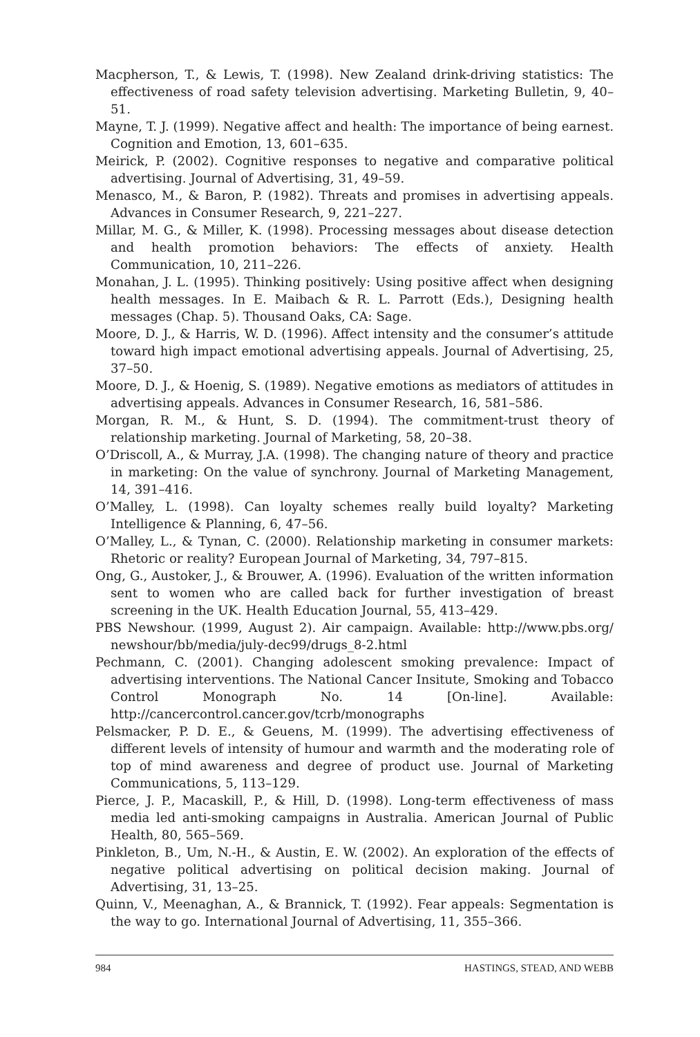Macpherson, T., & Lewis, T. (1998). New Zealand drink-driving statistics: The effectiveness of road safety television advertising. Marketing Bulletin, 9, 40–51.
Mayne, T. J. (1999). Negative affect and health: The importance of being earnest. Cognition and Emotion, 13, 601–635.
Meirick, P. (2002). Cognitive responses to negative and comparative political advertising. Journal of Advertising, 31, 49–59.
Menasco, M., & Baron, P. (1982). Threats and promises in advertising appeals. Advances in Consumer Research, 9, 221–227.
Millar, M. G., & Miller, K. (1998). Processing messages about disease detection and health promotion behaviors: The effects of anxiety. Health Communication, 10, 211–226.
Monahan, J. L. (1995). Thinking positively: Using positive affect when designing health messages. In E. Maibach & R. L. Parrott (Eds.), Designing health messages (Chap. 5). Thousand Oaks, CA: Sage.
Moore, D. J., & Harris, W. D. (1996). Affect intensity and the consumer’s attitude toward high impact emotional advertising appeals. Journal of Advertising, 25, 37–50.
Moore, D. J., & Hoenig, S. (1989). Negative emotions as mediators of attitudes in advertising appeals. Advances in Consumer Research, 16, 581–586.
Morgan, R. M., & Hunt, S. D. (1994). The commitment-trust theory of relationship marketing. Journal of Marketing, 58, 20–38.
O’Driscoll, A., & Murray, J.A. (1998). The changing nature of theory and practice in marketing: On the value of synchrony. Journal of Marketing Management, 14, 391–416.
O’Malley, L. (1998). Can loyalty schemes really build loyalty? Marketing Intelligence & Planning, 6, 47–56.
O’Malley, L., & Tynan, C. (2000). Relationship marketing in consumer markets: Rhetoric or reality? European Journal of Marketing, 34, 797–815.
Ong, G., Austoker, J., & Brouwer, A. (1996). Evaluation of the written information sent to women who are called back for further investigation of breast screening in the UK. Health Education Journal, 55, 413–429.
PBS Newshour. (1999, August 2). Air campaign. Available: http://www.pbs.org/ newshour/bb/media/july-dec99/drugs_8-2.html
Pechmann, C. (2001). Changing adolescent smoking prevalence: Impact of advertising interventions. The National Cancer Insitute, Smoking and Tobacco Control Monograph No. 14 [On-line]. Available: http://cancercontrol.cancer.gov/tcrb/monographs
Pelsmacker, P. D. E., & Geuens, M. (1999). The advertising effectiveness of different levels of intensity of humour and warmth and the moderating role of top of mind awareness and degree of product use. Journal of Marketing Communications, 5, 113–129.
Pierce, J. P., Macaskill, P., & Hill, D. (1998). Long-term effectiveness of mass media led anti-smoking campaigns in Australia. American Journal of Public Health, 80, 565–569.
Pinkleton, B., Um, N.-H., & Austin, E. W. (2002). An exploration of the effects of negative political advertising on political decision making. Journal of Advertising, 31, 13–25.
Quinn, V., Meenaghan, A., & Brannick, T. (1992). Fear appeals: Segmentation is the way to go. International Journal of Advertising, 11, 355–366.
984 HASTINGS, STEAD, AND WEBB